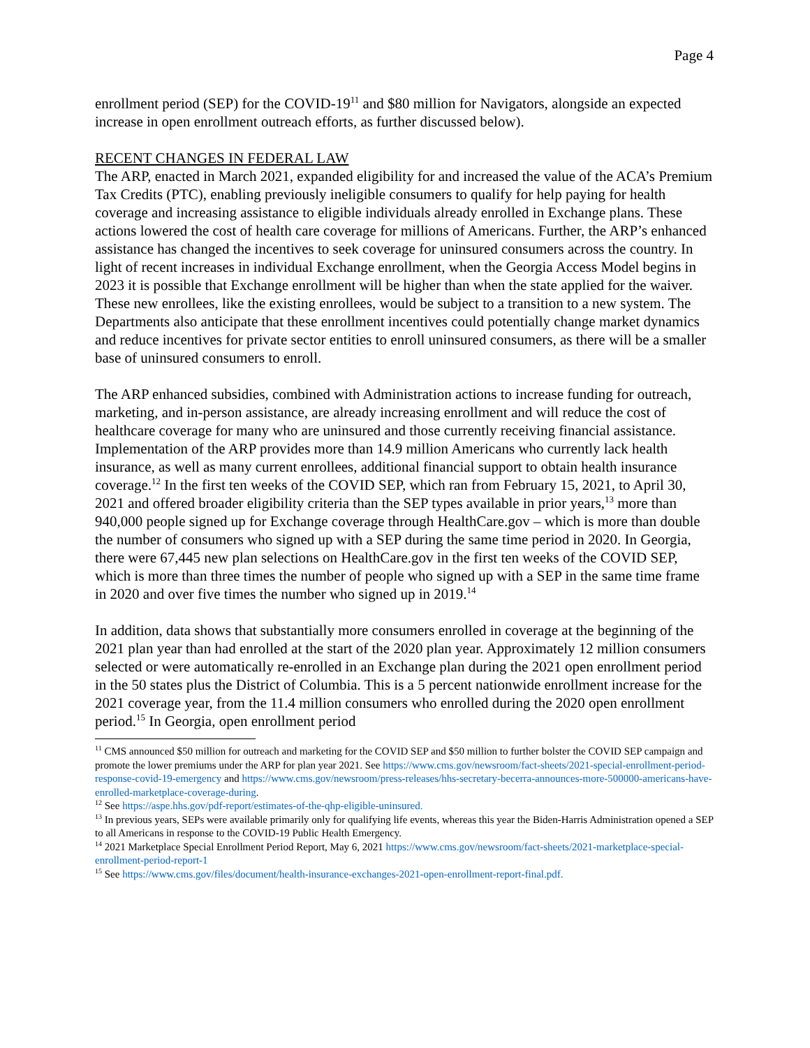Page 4
enrollment period (SEP) for the COVID-19<sup>11</sup> and $80 million for Navigators, alongside an expected increase in open enrollment outreach efforts, as further discussed below).
RECENT CHANGES IN FEDERAL LAW
The ARP, enacted in March 2021, expanded eligibility for and increased the value of the ACA’s Premium Tax Credits (PTC), enabling previously ineligible consumers to qualify for help paying for health coverage and increasing assistance to eligible individuals already enrolled in Exchange plans. These actions lowered the cost of health care coverage for millions of Americans. Further, the ARP’s enhanced assistance has changed the incentives to seek coverage for uninsured consumers across the country. In light of recent increases in individual Exchange enrollment, when the Georgia Access Model begins in 2023 it is possible that Exchange enrollment will be higher than when the state applied for the waiver. These new enrollees, like the existing enrollees, would be subject to a transition to a new system. The Departments also anticipate that these enrollment incentives could potentially change market dynamics and reduce incentives for private sector entities to enroll uninsured consumers, as there will be a smaller base of uninsured consumers to enroll.
The ARP enhanced subsidies, combined with Administration actions to increase funding for outreach, marketing, and in-person assistance, are already increasing enrollment and will reduce the cost of healthcare coverage for many who are uninsured and those currently receiving financial assistance. Implementation of the ARP provides more than 14.9 million Americans who currently lack health insurance, as well as many current enrollees, additional financial support to obtain health insurance coverage.<sup>12</sup> In the first ten weeks of the COVID SEP, which ran from February 15, 2021, to April 30, 2021 and offered broader eligibility criteria than the SEP types available in prior years,<sup>13</sup> more than 940,000 people signed up for Exchange coverage through HealthCare.gov – which is more than double the number of consumers who signed up with a SEP during the same time period in 2020. In Georgia, there were 67,445 new plan selections on HealthCare.gov in the first ten weeks of the COVID SEP, which is more than three times the number of people who signed up with a SEP in the same time frame in 2020 and over five times the number who signed up in 2019.<sup>14</sup>
In addition, data shows that substantially more consumers enrolled in coverage at the beginning of the 2021 plan year than had enrolled at the start of the 2020 plan year. Approximately 12 million consumers selected or were automatically re-enrolled in an Exchange plan during the 2021 open enrollment period in the 50 states plus the District of Columbia. This is a 5 percent nationwide enrollment increase for the 2021 coverage year, from the 11.4 million consumers who enrolled during the 2020 open enrollment period.<sup>15</sup> In Georgia, open enrollment period
<sup>11</sup> CMS announced $50 million for outreach and marketing for the COVID SEP and $50 million to further bolster the COVID SEP campaign and promote the lower premiums under the ARP for plan year 2021. See https://www.cms.gov/newsroom/fact-sheets/2021-special-enrollment-period-response-covid-19-emergency and https://www.cms.gov/newsroom/press-releases/hhs-secretary-becerra-announces-more-500000-americans-have-enrolled-marketplace-coverage-during.
<sup>12</sup> See https://aspe.hhs.gov/pdf-report/estimates-of-the-qhp-eligible-uninsured.
<sup>13</sup> In previous years, SEPs were available primarily only for qualifying life events, whereas this year the Biden-Harris Administration opened a SEP to all Americans in response to the COVID-19 Public Health Emergency.
<sup>14</sup> 2021 Marketplace Special Enrollment Period Report, May 6, 2021 https://www.cms.gov/newsroom/fact-sheets/2021-marketplace-special-enrollment-period-report-1
<sup>15</sup> See https://www.cms.gov/files/document/health-insurance-exchanges-2021-open-enrollment-report-final.pdf.